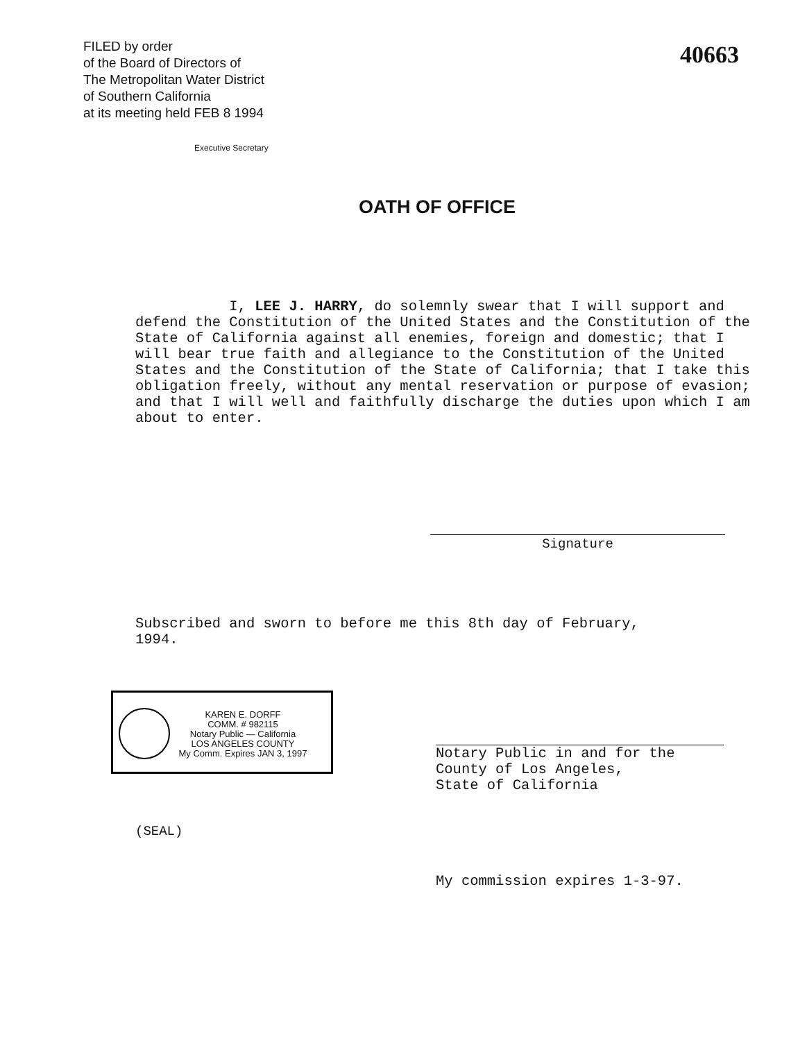FILED by order
of the Board of Directors of
The Metropolitan Water District
of Southern California
at its meeting held FEB 8 1994
Executive Secretary
40663
OATH OF OFFICE
I, LEE J. HARRY, do solemnly swear that I will support and defend the Constitution of the United States and the Constitution of the State of California against all enemies, foreign and domestic; that I will bear true faith and allegiance to the Constitution of the United States and the Constitution of the State of California; that I take this obligation freely, without any mental reservation or purpose of evasion; and that I will well and faithfully discharge the duties upon which I am about to enter.
Signature
Subscribed and sworn to before me this 8th day of February,
1994.
KAREN E. DORFF
COMM. # 982115
Notary Public — California
LOS ANGELES COUNTY
My Comm. Expires JAN 3, 1997
Notary Public in and for the
County of Los Angeles,
State of California
(SEAL)
My commission expires 1-3-97.